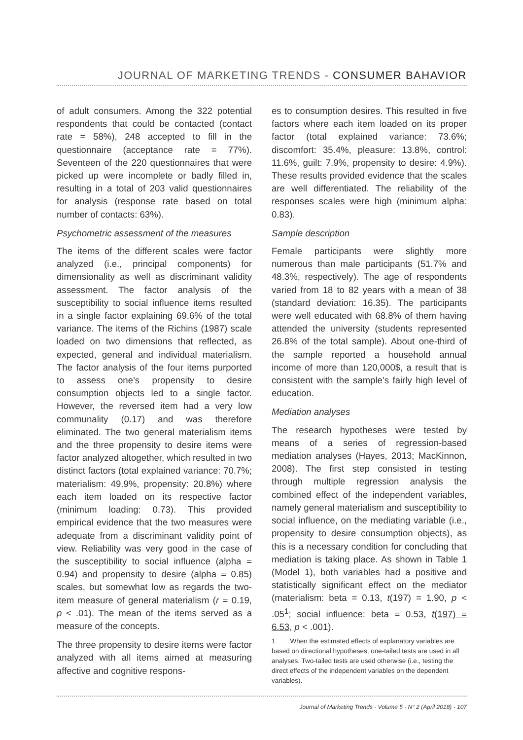JOURNAL OF MARKETING TRENDS - CONSUMER BAHAVIOR
of adult consumers. Among the 322 potential respondents that could be contacted (contact rate = 58%), 248 accepted to fill in the questionnaire (acceptance rate = 77%). Seventeen of the 220 questionnaires that were picked up were incomplete or badly filled in, resulting in a total of 203 valid questionnaires for analysis (response rate based on total number of contacts: 63%).
Psychometric assessment of the measures
The items of the different scales were factor analyzed (i.e., principal components) for dimensionality as well as discriminant validity assessment. The factor analysis of the susceptibility to social influence items resulted in a single factor explaining 69.6% of the total variance. The items of the Richins (1987) scale loaded on two dimensions that reflected, as expected, general and individual materialism. The factor analysis of the four items purported to assess one’s propensity to desire consumption objects led to a single factor. However, the reversed item had a very low communality (0.17) and was therefore eliminated. The two general materialism items and the three propensity to desire items were factor analyzed altogether, which resulted in two distinct factors (total explained variance: 70.7%; materialism: 49.9%, propensity: 20.8%) where each item loaded on its respective factor (minimum loading: 0.73). This provided empirical evidence that the two measures were adequate from a discriminant validity point of view. Reliability was very good in the case of the susceptibility to social influence (alpha = 0.94) and propensity to desire (alpha = 0.85) scales, but somewhat low as regards the two-item measure of general materialism (r = 0.19, p < .01). The mean of the items served as a measure of the concepts.
The three propensity to desire items were factor analyzed with all items aimed at measuring affective and cognitive respons-
es to consumption desires. This resulted in five factors where each item loaded on its proper factor (total explained variance: 73.6%; discomfort: 35.4%, pleasure: 13.8%, control: 11.6%, guilt: 7.9%, propensity to desire: 4.9%). These results provided evidence that the scales are well differentiated. The reliability of the responses scales were high (minimum alpha: 0.83).
Sample description
Female participants were slightly more numerous than male participants (51.7% and 48.3%, respectively). The age of respondents varied from 18 to 82 years with a mean of 38 (standard deviation: 16.35). The participants were well educated with 68.8% of them having attended the university (students represented 26.8% of the total sample). About one-third of the sample reported a household annual income of more than 120,000$, a result that is consistent with the sample’s fairly high level of education.
Mediation analyses
The research hypotheses were tested by means of a series of regression-based mediation analyses (Hayes, 2013; MacKinnon, 2008). The first step consisted in testing through multiple regression analysis the combined effect of the independent variables, namely general materialism and susceptibility to social influence, on the mediating variable (i.e., propensity to desire consumption objects), as this is a necessary condition for concluding that mediation is taking place. As shown in Table 1 (Model 1), both variables had a positive and statistically significant effect on the mediator (materialism: beta = 0.13, t(197) = 1.90, p < .05<sup>1</sup>; social influence: beta = 0.53, t(197) = 6.53, p < .001).
1 When the estimated effects of explanatory variables are based on directional hypotheses, one-tailed tests are used in all analyses. Two-tailed tests are used otherwise (i.e., testing the direct effects of the independent variables on the dependent variables).
Journal of Marketing Trends - Volume 5 - N° 2 (April 2018) - 107